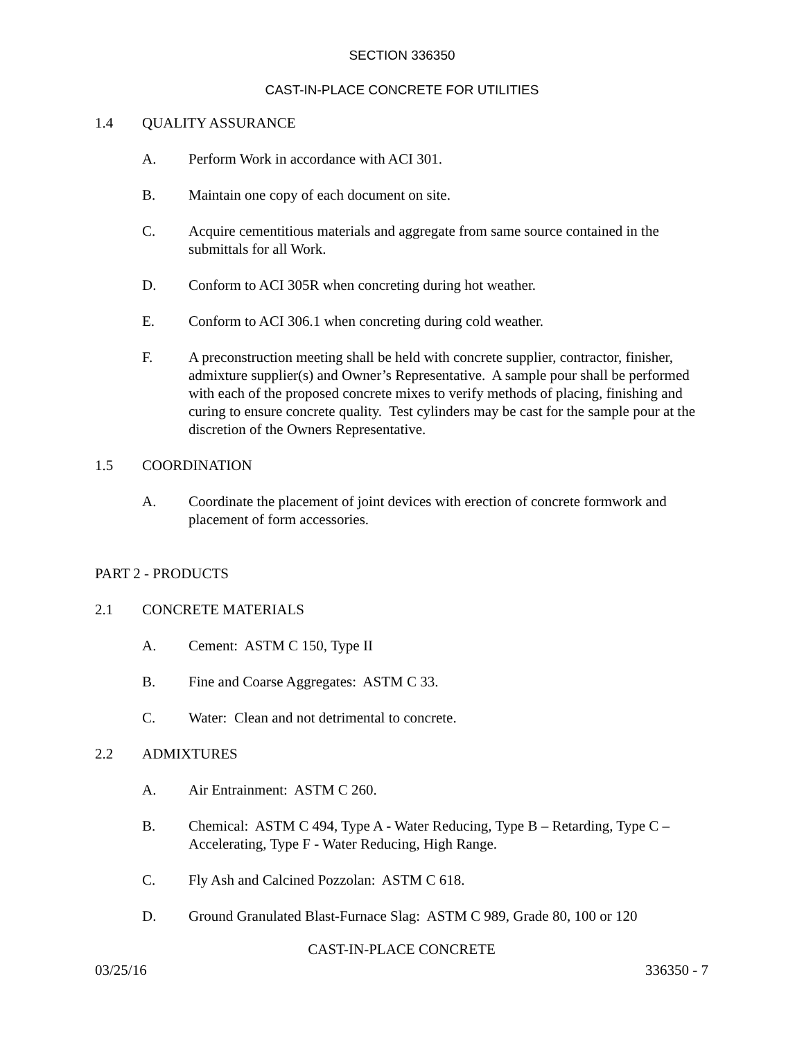SECTION 336350
CAST-IN-PLACE CONCRETE FOR UTILITIES
1.4 QUALITY ASSURANCE
A. Perform Work in accordance with ACI 301.
B. Maintain one copy of each document on site.
C. Acquire cementitious materials and aggregate from same source contained in the submittals for all Work.
D. Conform to ACI 305R when concreting during hot weather.
E. Conform to ACI 306.1 when concreting during cold weather.
F. A preconstruction meeting shall be held with concrete supplier, contractor, finisher, admixture supplier(s) and Owner’s Representative. A sample pour shall be performed with each of the proposed concrete mixes to verify methods of placing, finishing and curing to ensure concrete quality. Test cylinders may be cast for the sample pour at the discretion of the Owners Representative.
1.5 COORDINATION
A. Coordinate the placement of joint devices with erection of concrete formwork and placement of form accessories.
PART 2 - PRODUCTS
2.1 CONCRETE MATERIALS
A. Cement: ASTM C 150, Type II
B. Fine and Coarse Aggregates: ASTM C 33.
C. Water: Clean and not detrimental to concrete.
2.2 ADMIXTURES
A. Air Entrainment: ASTM C 260.
B. Chemical: ASTM C 494, Type A - Water Reducing, Type B – Retarding, Type C – Accelerating, Type F - Water Reducing, High Range.
C. Fly Ash and Calcined Pozzolan: ASTM C 618.
D. Ground Granulated Blast-Furnace Slag: ASTM C 989, Grade 80, 100 or 120
CAST-IN-PLACE CONCRETE
03/25/16 336350 - 7